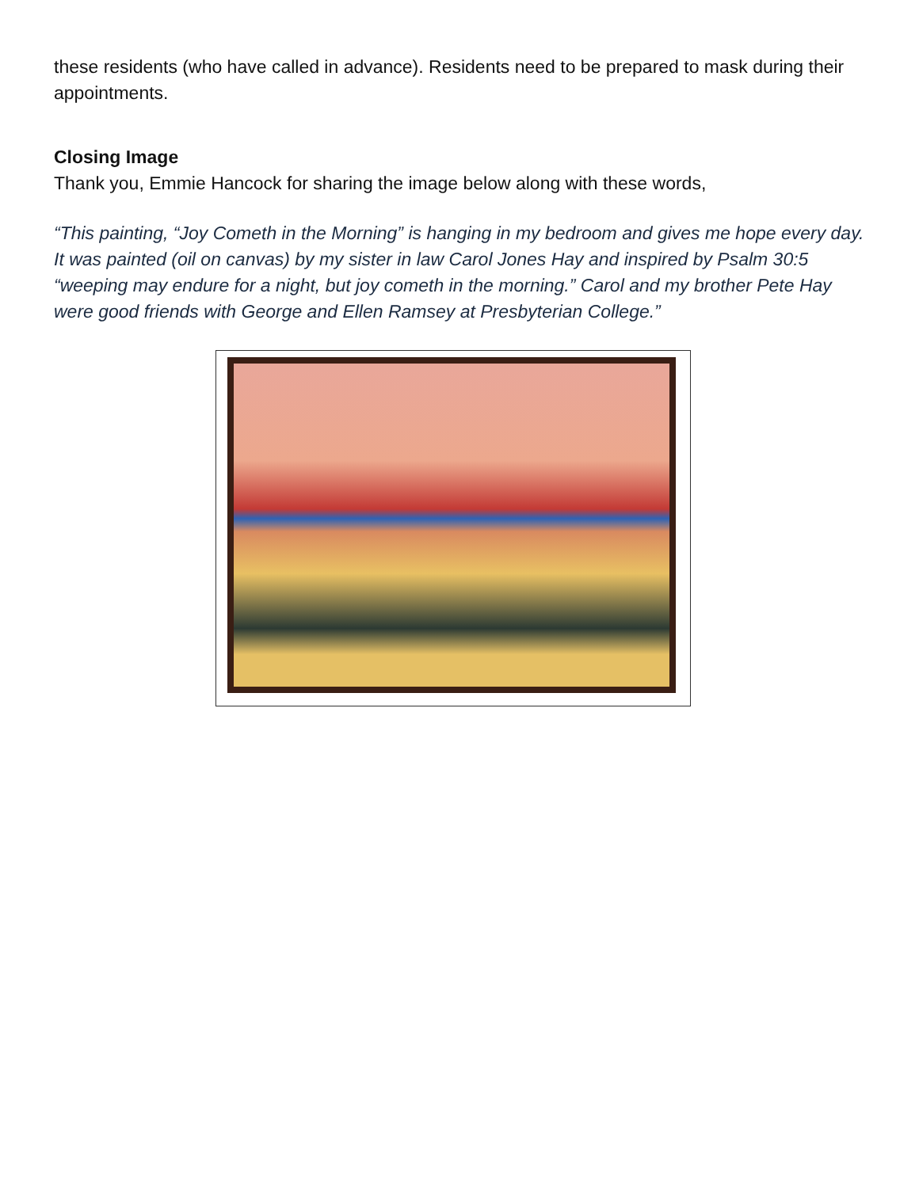these residents (who have called in advance). Residents need to be prepared to mask during their appointments.
Closing Image
Thank you, Emmie Hancock for sharing the image below along with these words,
“This painting, “Joy Cometh in the Morning” is hanging in my bedroom and gives me hope every day. It was painted (oil on canvas) by my sister in law Carol Jones Hay and inspired by Psalm 30:5 “weeping may endure for a night, but joy cometh in the morning.” Carol and my brother Pete Hay were good friends with George and Ellen Ramsey at Presbyterian College.”